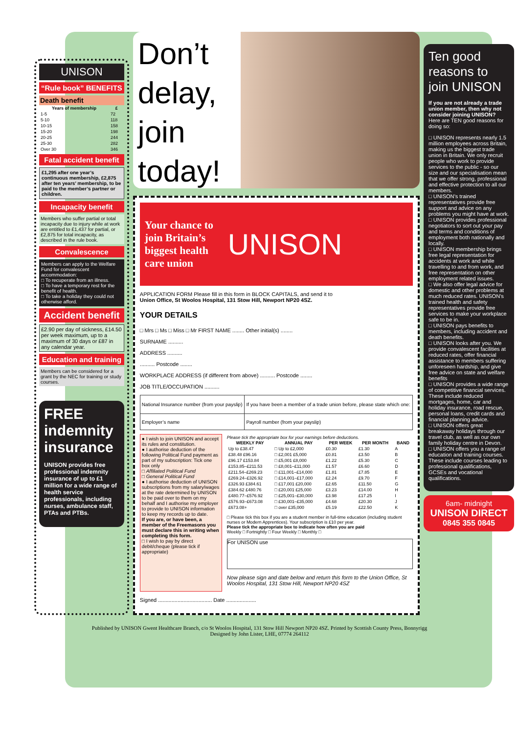UNISON
“Rule book” BENEFITS
Death benefit
| Years of membership | £ |
| --- | --- |
| 1-5 | 72 |
| 5-10 | 118 |
| 10-15 | 158 |
| 15-20 | 198 |
| 20-25 | 244 |
| 25-30 | 282 |
| Over 30 | 346 |
Fatal accident benefit
£1,295 after one year’s continuous membership, £2,875 after ten years’ membership, to be paid to the member’s partner or children.
Incapacity benefit
Members who suffer partial or total incapacity due to injury while at work are entitled to £1,437 for partial, or £2,875 for total incapacity, as described in the rule book.
Convalescence
Members can apply to the Welfare Fund for convalescent accommodation:
□ To recuperate from an illness.
□ To have a temporary rest for the benefit of health.
□ To take a holiday they could not otherwise afford.
Accident benefit
£2.90 per day of sickness, £14.50 per week maximum, up to a maximum of 30 days or £87 in any calendar year.
Education and training
Members can be considered for a grant by the NEC for training or study courses.
FREE indemnity insurance
UNISON provides free professional indemnity insurance of up to £1 million for a wide range of health service professionals, including nurses, ambulance staff, PTAs and PTBs.
Don’t delay, join today!
Your chance to join Britain’s biggest health care union
UNISON
APPLICATION FORM Please fill in this form in BLOCK CAPITALS, and send it to
Union Office, St Woolos Hospital, 131 Stow Hill, Newport NP20 4SZ.
YOUR DETAILS
□ Mrs □ Ms □ Miss □ Mr FIRST NAME ........ Other initial(s) ........
SURNAME ..........
ADDRESS ..........
.......... Postcode ........
WORKPLACE ADDRESS (if different from above) .......... Postcode ........
JOB TITLE/OCCUPATION ..........
| National Insurance number (from your payslip) | If you have been a member of a trade union before, please state which one: |
| Employer’s name | Payroll number (from your payslip) |
● I wish to join UNISON and accept its rules and constitution.
● I authorise deduction of the following Political Fund payment as part of my subscription: Tick one box only
□ Affiliated Political Fund
□ General Political Fund
● I authorise deduction of UNISON subscriptions from my salary/wages at the rate determined by UNISON to be paid over to them on my behalf and I authorise my employer to provide to UNISON information to keep my records up to date.
If you are, or have been, a member of the Freemasons you must declare this in writing when completing this form.
□ I wish to pay by direct debit/cheque (please tick if appropriate)
Please tick the appropriate box for your earnings before deductions.
| WEEKLY PAY | ANNUAL PAY | PER WEEK | PER MONTH | BAND |
| --- | --- | --- | --- | --- |
| Up to £38.47 | □ Up to £2,000 | £0.30 | £1.30 | A |
| £38.48 £96.16 | □ £2,001 £5,000 | £0.81 | £3.50 | B |
| £96.17 £153.84 | □ £5,001 £8,000 | £1.22 | £5.30 | C |
| £153.85–£211.53 | □ £8,001–£11,000 | £1.57 | £6.60 | D |
| £211.54–£269.23 | □ £11,001–£14,000 | £1.81 | £7.85 | E |
| £269.24–£326.92 | □ £14,001–£17,000 | £2.24 | £9.70 | F |
| £326.93 £384.61 | □ £17,001 £20,000 | £2.65 | £11.50 | G |
| £384.62 £480.76 | □ £20,001 £25,000 | £3.23 | £14.00 | H |
| £480.77–£576.92 | □ £25,001–£30,000 | £3.98 | £17.25 | I |
| £576.93–£673.08 | □ £30,001–£35,000 | £4.68 | £20.30 | J |
| £673.08+ | □ over £35,000 | £5.19 | £22.50 | K |
□ Please tick this box if you are a student member in full-time education (including student nurses or Modern Apprentices). Your subscription is £10 per year.
Please tick the appropriate box to indicate how often you are paid
Weekly □ Fortnightly □ Four Weekly □ Monthly □
For UNISON use
Now please sign and date below and return this form to the Union Office, St Woolos Hospital, 131 Stow Hill, Newport NP20 4SZ
Signed .................................... Date ....................
Ten good reasons to join UNISON
If you are not already a trade union member, then why not consider joining UNISON?
Here are TEN good reasons for doing so:
□ UNISON represents nearly 1.5 million employees across Britain, making us the biggest trade union in Britain. We only recruit people who work to provide services to the public - so our size and our specialisation mean that we offer strong, professional and effective protection to all our members.
□ UNISON’s trained representatives provide free support and advice on any problems you might have at work.
□ UNISON provides professional negotiators to sort out your pay and terms and conditions of employment both nationally and locally.
□ UNISON membership brings free legal representation for accidents at work and while travelling to and from work, and free representation on other employment related issues.
□ We also offer legal advice for domestic and other problems at much reduced rates. UNISON’s trained health and safety representatives provide free services to make your workplace safe to be in.
□ UNISON pays benefits to members, including accident and death benefits.
□ UNISON looks after you. We provide convalescent facilities at reduced rates, offer financial assistance to members suffering unforeseen hardship, and give free advice on state and welfare benefits
□ UNISON provides a wide range of competitive financial services. These include reduced mortgages, home, car and holiday insurance, road rescue, personal loans, credit cards and financial planning advice.
□ UNISON offers great breakaway holidays through our travel club, as well as our own family holiday centre in Devon.
□ UNISON offers you a range of education and training courses. These include courses leading to professional qualifications, GCSEs and vocational qualifications.
6am- midnight
UNISON DIRECT
0845 355 0845
Published by UNISON Gwent Healthcare Branch, c/o St Woolos Hospital, 131 Stow Hill Newport NP20 4SZ. Printed by Scottish County Press, Bonnyrigg
Designed by John Lister, LHE, 07774 264112